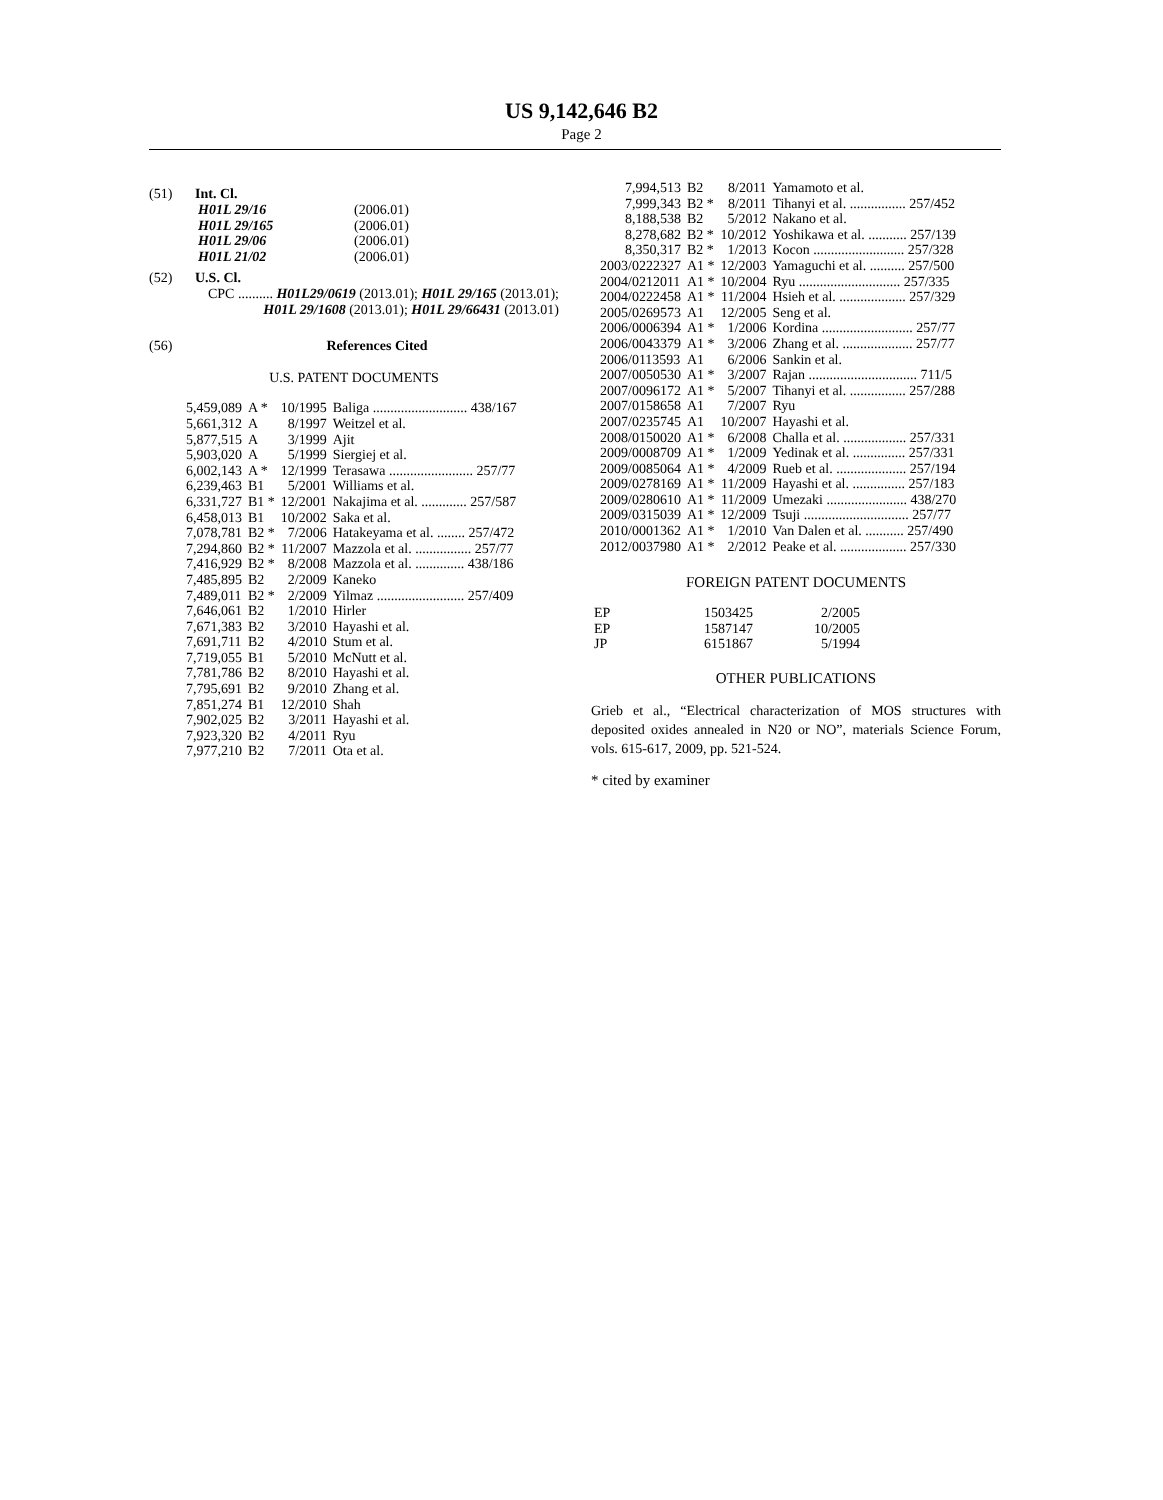US 9,142,646 B2
Page 2
(51) Int. Cl.
| H01L 29/16 | (2006.01) |
| H01L 29/165 | (2006.01) |
| H01L 29/06 | (2006.01) |
| H01L 21/02 | (2006.01) |
(52) U.S. Cl.
CPC .......... H01L29/0619 (2013.01); H01L 29/165 (2013.01); H01L 29/1608 (2013.01); H01L 29/66431 (2013.01)
(56) References Cited
U.S. PATENT DOCUMENTS
| 5,459,089 | A * | 10/1995 | Baliga ........................... 438/167 |
| 5,661,312 | A | 8/1997 | Weitzel et al. |
| 5,877,515 | A | 3/1999 | Ajit |
| 5,903,020 | A | 5/1999 | Siergiej et al. |
| 6,002,143 | A * | 12/1999 | Terasawa ........................ 257/77 |
| 6,239,463 | B1 | 5/2001 | Williams et al. |
| 6,331,727 | B1 * | 12/2001 | Nakajima et al. ............. 257/587 |
| 6,458,013 | B1 | 10/2002 | Saka et al. |
| 7,078,781 | B2 * | 7/2006 | Hatakeyama et al. ........ 257/472 |
| 7,294,860 | B2 * | 11/2007 | Mazzola et al. ................ 257/77 |
| 7,416,929 | B2 * | 8/2008 | Mazzola et al. .............. 438/186 |
| 7,485,895 | B2 | 2/2009 | Kaneko |
| 7,489,011 | B2 * | 2/2009 | Yilmaz ......................... 257/409 |
| 7,646,061 | B2 | 1/2010 | Hirler |
| 7,671,383 | B2 | 3/2010 | Hayashi et al. |
| 7,691,711 | B2 | 4/2010 | Stum et al. |
| 7,719,055 | B1 | 5/2010 | McNutt et al. |
| 7,781,786 | B2 | 8/2010 | Hayashi et al. |
| 7,795,691 | B2 | 9/2010 | Zhang et al. |
| 7,851,274 | B1 | 12/2010 | Shah |
| 7,902,025 | B2 | 3/2011 | Hayashi et al. |
| 7,923,320 | B2 | 4/2011 | Ryu |
| 7,977,210 | B2 | 7/2011 | Ota et al. |
| 7,994,513 | B2 | 8/2011 | Yamamoto et al. |
| 7,999,343 | B2 * | 8/2011 | Tihanyi et al. ................ 257/452 |
| 8,188,538 | B2 | 5/2012 | Nakano et al. |
| 8,278,682 | B2 * | 10/2012 | Yoshikawa et al. ........... 257/139 |
| 8,350,317 | B2 * | 1/2013 | Kocon .......................... 257/328 |
| 2003/0222327 | A1 * | 12/2003 | Yamaguchi et al. .......... 257/500 |
| 2004/0212011 | A1 * | 10/2004 | Ryu ............................. 257/335 |
| 2004/0222458 | A1 * | 11/2004 | Hsieh et al. ................... 257/329 |
| 2005/0269573 | A1 | 12/2005 | Seng et al. |
| 2006/0006394 | A1 * | 1/2006 | Kordina .......................... 257/77 |
| 2006/0043379 | A1 * | 3/2006 | Zhang et al. .................... 257/77 |
| 2006/0113593 | A1 | 6/2006 | Sankin et al. |
| 2007/0050530 | A1 * | 3/2007 | Rajan ............................... 711/5 |
| 2007/0096172 | A1 * | 5/2007 | Tihanyi et al. ................ 257/288 |
| 2007/0158658 | A1 | 7/2007 | Ryu |
| 2007/0235745 | A1 | 10/2007 | Hayashi et al. |
| 2008/0150020 | A1 * | 6/2008 | Challa et al. .................. 257/331 |
| 2009/0008709 | A1 * | 1/2009 | Yedinak et al. ............... 257/331 |
| 2009/0085064 | A1 * | 4/2009 | Rueb et al. .................... 257/194 |
| 2009/0278169 | A1 * | 11/2009 | Hayashi et al. ............... 257/183 |
| 2009/0280610 | A1 * | 11/2009 | Umezaki ....................... 438/270 |
| 2009/0315039 | A1 * | 12/2009 | Tsuji .............................. 257/77 |
| 2010/0001362 | A1 * | 1/2010 | Van Dalen et al. ........... 257/490 |
| 2012/0037980 | A1 * | 2/2012 | Peake et al. ................... 257/330 |
FOREIGN PATENT DOCUMENTS
| EP | 1503425 | 2/2005 |
| EP | 1587147 | 10/2005 |
| JP | 6151867 | 5/1994 |
OTHER PUBLICATIONS
Grieb et al., “Electrical characterization of MOS structures with deposited oxides annealed in N20 or NO”, materials Science Forum, vols. 615-617, 2009, pp. 521-524.
* cited by examiner